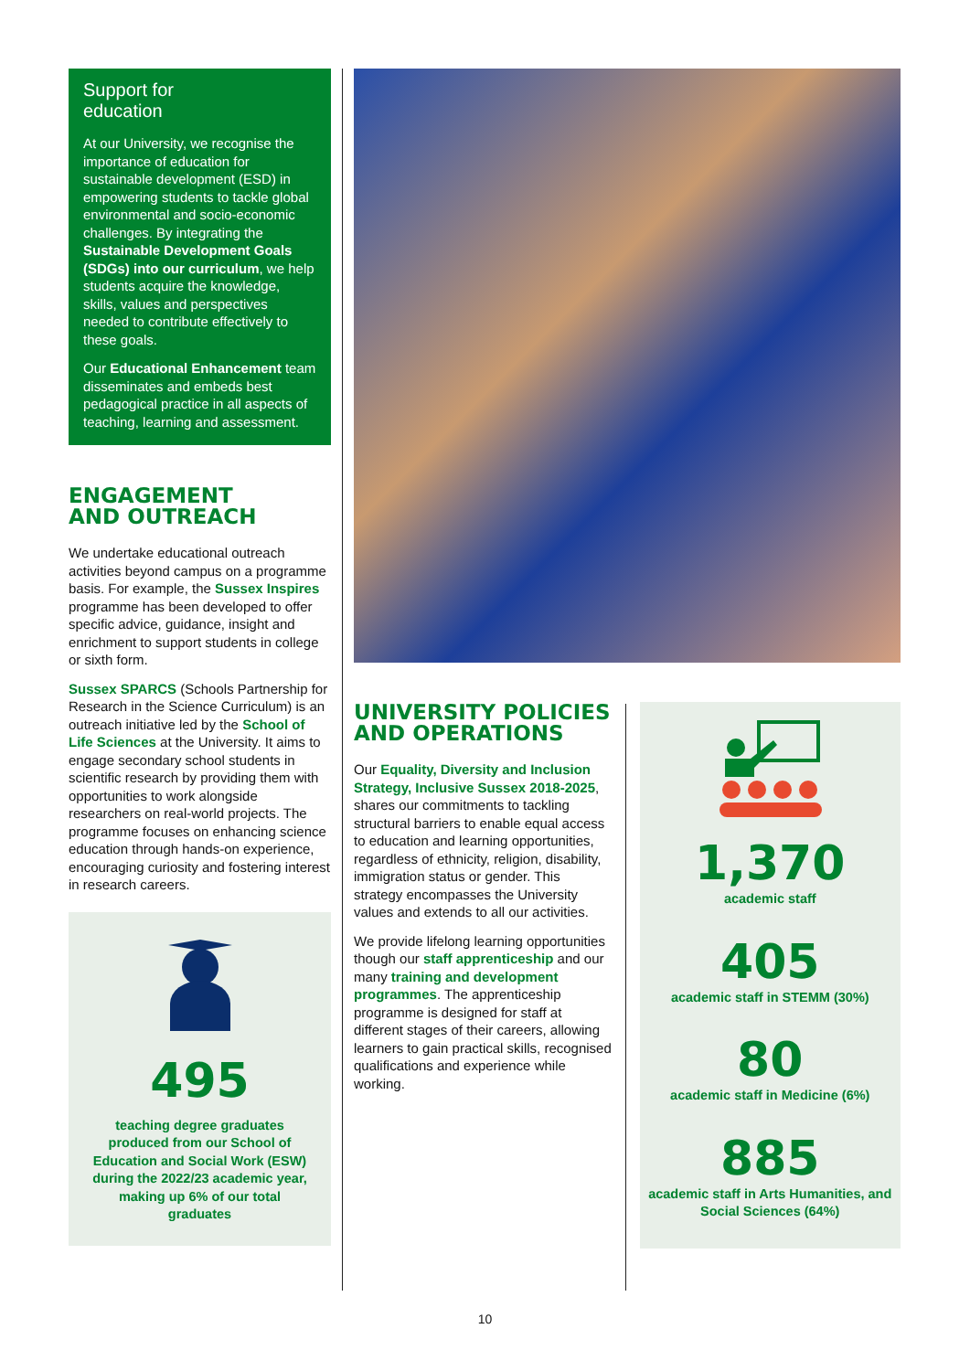Support for
education
At our University, we recognise the importance of education for sustainable development (ESD) in empowering students to tackle global environmental and socio-economic challenges. By integrating the Sustainable Development Goals (SDGs) into our curriculum, we help students acquire the knowledge, skills, values and perspectives needed to contribute effectively to these goals.
Our Educational Enhancement team disseminates and embeds best pedagogical practice in all aspects of teaching, learning and assessment.
ENGAGEMENT
AND OUTREACH
We undertake educational outreach activities beyond campus on a programme basis. For example, the Sussex Inspires programme has been developed to offer specific advice, guidance, insight and enrichment to support students in college or sixth form.
Sussex SPARCS (Schools Partnership for Research in the Science Curriculum) is an outreach initiative led by the School of Life Sciences at the University. It aims to engage secondary school students in scientific research by providing them with opportunities to work alongside researchers on real-world projects. The programme focuses on enhancing science education through hands-on experience, encouraging curiosity and fostering interest in research careers.
495
teaching degree graduates produced from our School of Education and Social Work (ESW) during the 2022/23 academic year, making up 6% of our total graduates
UNIVERSITY POLICIES
AND OPERATIONS
Our Equality, Diversity and Inclusion Strategy, Inclusive Sussex 2018-2025, shares our commitments to tackling structural barriers to enable equal access to education and learning opportunities, regardless of ethnicity, religion, disability, immigration status or gender. This strategy encompasses the University values and extends to all our activities.
We provide lifelong learning opportunities though our staff apprenticeship and our many training and development programmes. The apprenticeship programme is designed for staff at different stages of their careers, allowing learners to gain practical skills, recognised qualifications and experience while working.
1,370
academic staff
405
academic staff in STEMM (30%)
80
academic staff in Medicine (6%)
885
academic staff in Arts Humanities, and Social Sciences (64%)
10